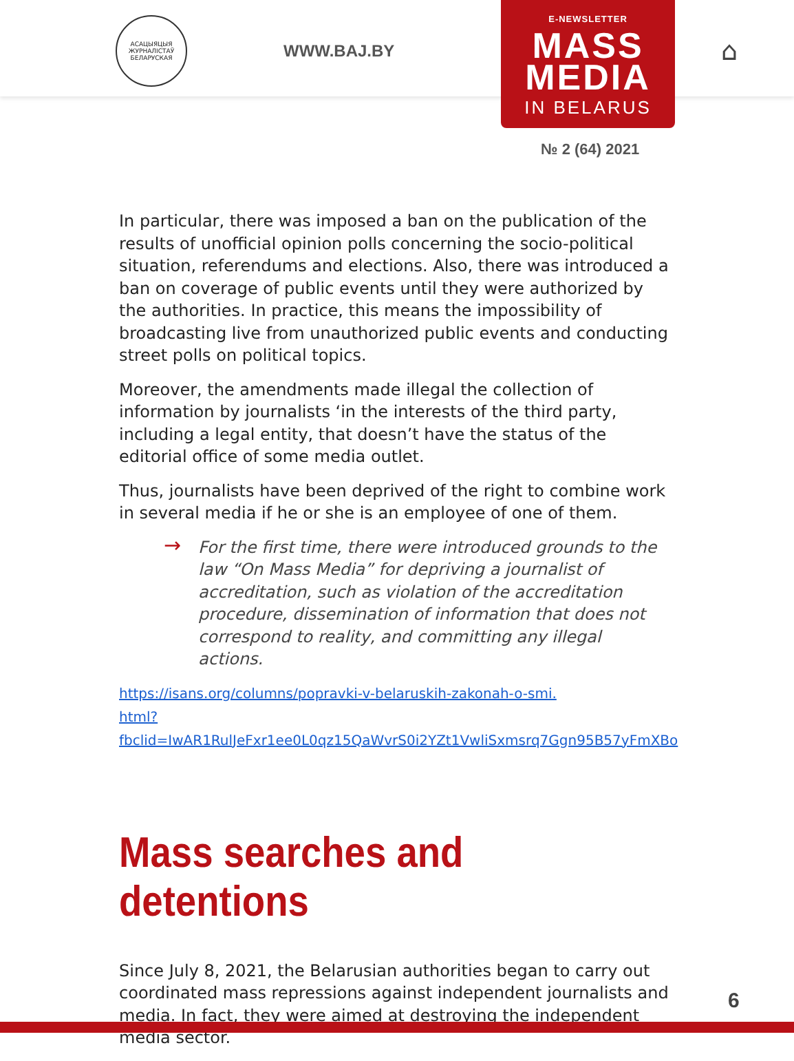АСАЦЫЯЦЫЯ ЖУРНАЛІСТАЎ БЕЛАРУСКАЯ
WWW.BAJ.BY
E-NEWSLETTER
MASS
MEDIA
IN BELARUS
⌂
№ 2 (64) 2021
In particular, there was imposed a ban on the publication of the results of unofficial opinion polls concerning the socio-political situation, referendums and elections. Also, there was introduced a ban on coverage of public events until they were authorized by the authorities. In practice, this means the impossibility of broadcasting live from unauthorized public events and conducting street polls on political topics.
Moreover, the amendments made illegal the collection of information by journalists ‘in the interests of the third party, including a legal entity, that doesn’t have the status of the editorial office of some media outlet.
Thus, journalists have been deprived of the right to combine work in several media if he or she is an employee of one of them.
→ For the first time, there were introduced grounds to the law “On Mass Media” for depriving a journalist of accreditation, such as violation of the accreditation procedure, dissemination of information that does not correspond to reality, and committing any illegal actions.
https://isans.org/columns/popravki-v-belaruskih-zakonah-o-smi.
html?fbclid=IwAR1RulJeFxr1ee0L0qz15QaWvrS0i2YZt1VwliSxmsrq7Ggn95B57yFmXBo
Mass searches and detentions
Since July 8, 2021, the Belarusian authorities began to carry out coordinated mass repressions against independent journalists and media. In fact, they were aimed at destroying the independent media sector.
6